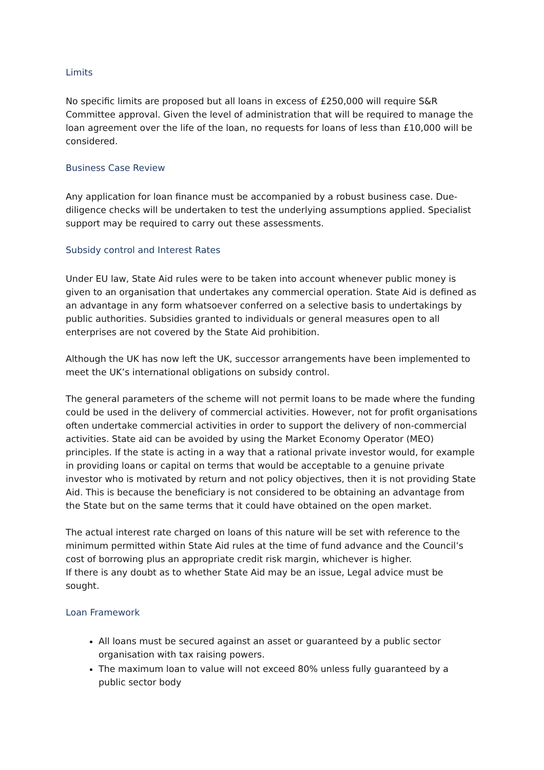Limits
No specific limits are proposed but all loans in excess of £250,000 will require S&R Committee approval. Given the level of administration that will be required to manage the loan agreement over the life of the loan, no requests for loans of less than £10,000 will be considered.
Business Case Review
Any application for loan finance must be accompanied by a robust business case. Due-diligence checks will be undertaken to test the underlying assumptions applied. Specialist support may be required to carry out these assessments.
Subsidy control and Interest Rates
Under EU law, State Aid rules were to be taken into account whenever public money is given to an organisation that undertakes any commercial operation. State Aid is defined as an advantage in any form whatsoever conferred on a selective basis to undertakings by public authorities. Subsidies granted to individuals or general measures open to all enterprises are not covered by the State Aid prohibition.
Although the UK has now left the UK, successor arrangements have been implemented to meet the UK’s international obligations on subsidy control.
The general parameters of the scheme will not permit loans to be made where the funding could be used in the delivery of commercial activities. However, not for profit organisations often undertake commercial activities in order to support the delivery of non-commercial activities. State aid can be avoided by using the Market Economy Operator (MEO) principles. If the state is acting in a way that a rational private investor would, for example in providing loans or capital on terms that would be acceptable to a genuine private investor who is motivated by return and not policy objectives, then it is not providing State Aid. This is because the beneficiary is not considered to be obtaining an advantage from the State but on the same terms that it could have obtained on the open market.
The actual interest rate charged on loans of this nature will be set with reference to the minimum permitted within State Aid rules at the time of fund advance and the Council’s cost of borrowing plus an appropriate credit risk margin, whichever is higher.
If there is any doubt as to whether State Aid may be an issue, Legal advice must be sought.
Loan Framework
All loans must be secured against an asset or guaranteed by a public sector organisation with tax raising powers.
The maximum loan to value will not exceed 80% unless fully guaranteed by a public sector body